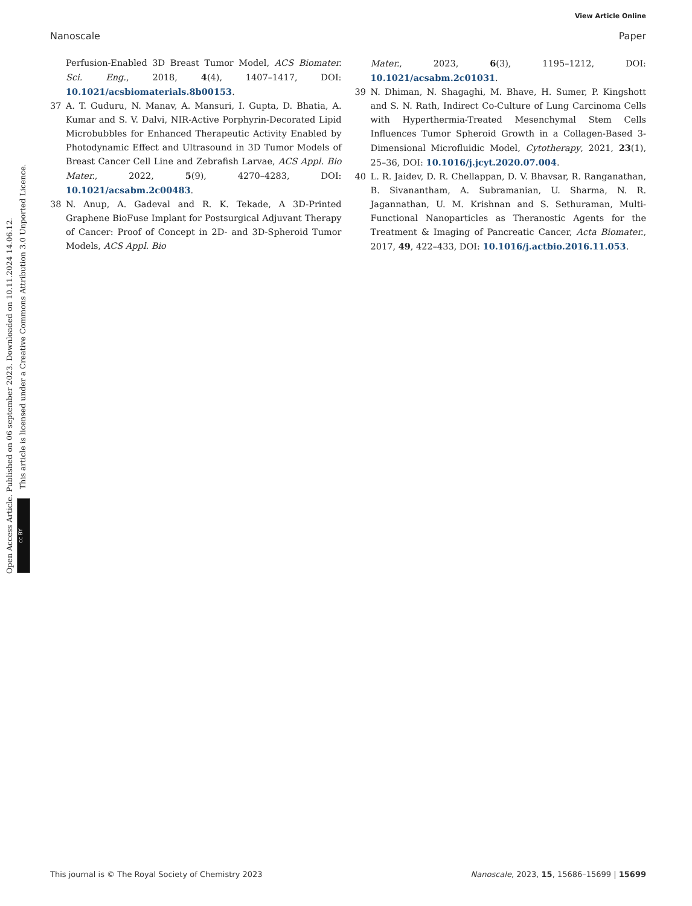View Article Online
Nanoscale Paper
Perfusion-Enabled 3D Breast Tumor Model, ACS Biomater. Sci. Eng., 2018, 4(4), 1407–1417, DOI: 10.1021/acsbiomaterials.8b00153.
37 A. T. Guduru, N. Manav, A. Mansuri, I. Gupta, D. Bhatia, A. Kumar and S. V. Dalvi, NIR-Active Porphyrin-Decorated Lipid Microbubbles for Enhanced Therapeutic Activity Enabled by Photodynamic Effect and Ultrasound in 3D Tumor Models of Breast Cancer Cell Line and Zebrafish Larvae, ACS Appl. Bio Mater., 2022, 5(9), 4270–4283, DOI: 10.1021/acsabm.2c00483.
38 N. Anup, A. Gadeval and R. K. Tekade, A 3D-Printed Graphene BioFuse Implant for Postsurgical Adjuvant Therapy of Cancer: Proof of Concept in 2D- and 3D-Spheroid Tumor Models, ACS Appl. Bio
Mater., 2023, 6(3), 1195–1212, DOI: 10.1021/acsabm.2c01031.
39 N. Dhiman, N. Shagaghi, M. Bhave, H. Sumer, P. Kingshott and S. N. Rath, Indirect Co-Culture of Lung Carcinoma Cells with Hyperthermia-Treated Mesenchymal Stem Cells Influences Tumor Spheroid Growth in a Collagen-Based 3-Dimensional Microfluidic Model, Cytotherapy, 2021, 23(1), 25–36, DOI: 10.1016/j.jcyt.2020.07.004.
40 L. R. Jaidev, D. R. Chellappan, D. V. Bhavsar, R. Ranganathan, B. Sivanantham, A. Subramanian, U. Sharma, N. R. Jagannathan, U. M. Krishnan and S. Sethuraman, Multi-Functional Nanoparticles as Theranostic Agents for the Treatment & Imaging of Pancreatic Cancer, Acta Biomater., 2017, 49, 422–433, DOI: 10.1016/j.actbio.2016.11.053.
Open Access Article. Published on 06 september 2023. Downloaded on 10.11.2024 14.06.12.
This article is licensed under a Creative Commons Attribution 3.0 Unported Licence.
cc BY
This journal is © The Royal Society of Chemistry 2023 Nanoscale, 2023, 15, 15686–15699 | 15699